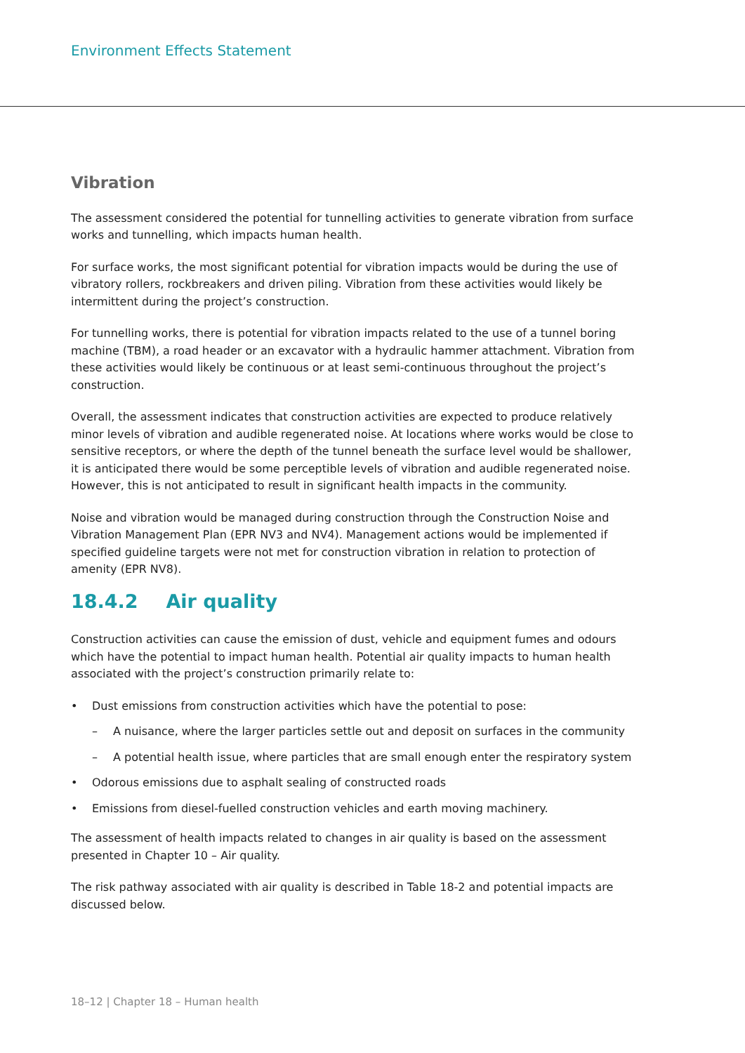Environment Effects Statement
Vibration
The assessment considered the potential for tunnelling activities to generate vibration from surface works and tunnelling, which impacts human health.
For surface works, the most significant potential for vibration impacts would be during the use of vibratory rollers, rockbreakers and driven piling. Vibration from these activities would likely be intermittent during the project’s construction.
For tunnelling works, there is potential for vibration impacts related to the use of a tunnel boring machine (TBM), a road header or an excavator with a hydraulic hammer attachment. Vibration from these activities would likely be continuous or at least semi-continuous throughout the project’s construction.
Overall, the assessment indicates that construction activities are expected to produce relatively minor levels of vibration and audible regenerated noise. At locations where works would be close to sensitive receptors, or where the depth of the tunnel beneath the surface level would be shallower, it is anticipated there would be some perceptible levels of vibration and audible regenerated noise. However, this is not anticipated to result in significant health impacts in the community.
Noise and vibration would be managed during construction through the Construction Noise and Vibration Management Plan (EPR NV3 and NV4). Management actions would be implemented if specified guideline targets were not met for construction vibration in relation to protection of amenity (EPR NV8).
18.4.2 Air quality
Construction activities can cause the emission of dust, vehicle and equipment fumes and odours which have the potential to impact human health. Potential air quality impacts to human health associated with the project’s construction primarily relate to:
• Dust emissions from construction activities which have the potential to pose:
– A nuisance, where the larger particles settle out and deposit on surfaces in the community
– A potential health issue, where particles that are small enough enter the respiratory system
• Odorous emissions due to asphalt sealing of constructed roads
• Emissions from diesel-fuelled construction vehicles and earth moving machinery.
The assessment of health impacts related to changes in air quality is based on the assessment presented in Chapter 10 – Air quality.
The risk pathway associated with air quality is described in Table 18-2 and potential impacts are discussed below.
18–12 | Chapter 18 – Human health